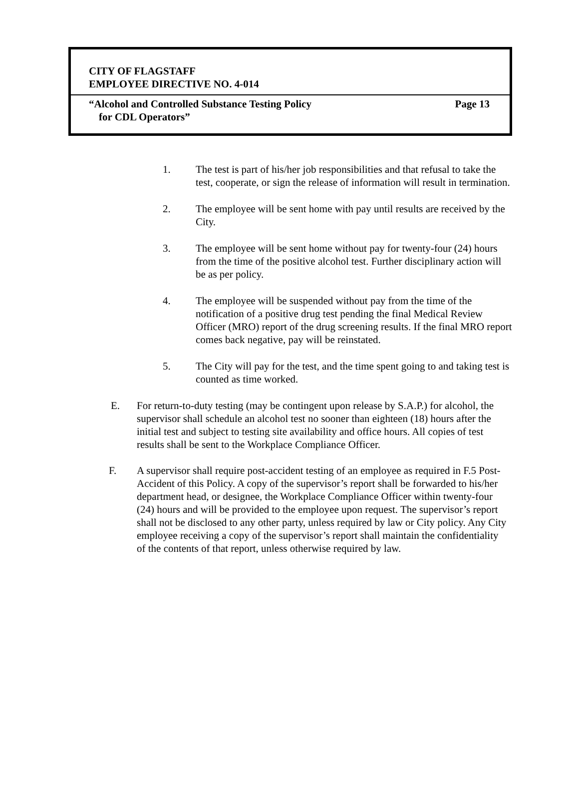CITY OF FLAGSTAFF
EMPLOYEE DIRECTIVE NO. 4-014
“Alcohol and Controlled Substance Testing Policy Page 13
for CDL Operators”
1. The test is part of his/her job responsibilities and that refusal to take the test, cooperate, or sign the release of information will result in termination.
2. The employee will be sent home with pay until results are received by the City.
3. The employee will be sent home without pay for twenty-four (24) hours from the time of the positive alcohol test. Further disciplinary action will be as per policy.
4. The employee will be suspended without pay from the time of the notification of a positive drug test pending the final Medical Review Officer (MRO) report of the drug screening results. If the final MRO report comes back negative, pay will be reinstated.
5. The City will pay for the test, and the time spent going to and taking test is counted as time worked.
E. For return-to-duty testing (may be contingent upon release by S.A.P.) for alcohol, the supervisor shall schedule an alcohol test no sooner than eighteen (18) hours after the initial test and subject to testing site availability and office hours. All copies of test results shall be sent to the Workplace Compliance Officer.
F. A supervisor shall require post-accident testing of an employee as required in F.5 Post-Accident of this Policy. A copy of the supervisor’s report shall be forwarded to his/her department head, or designee, the Workplace Compliance Officer within twenty-four (24) hours and will be provided to the employee upon request. The supervisor’s report shall not be disclosed to any other party, unless required by law or City policy. Any City employee receiving a copy of the supervisor’s report shall maintain the confidentiality of the contents of that report, unless otherwise required by law.